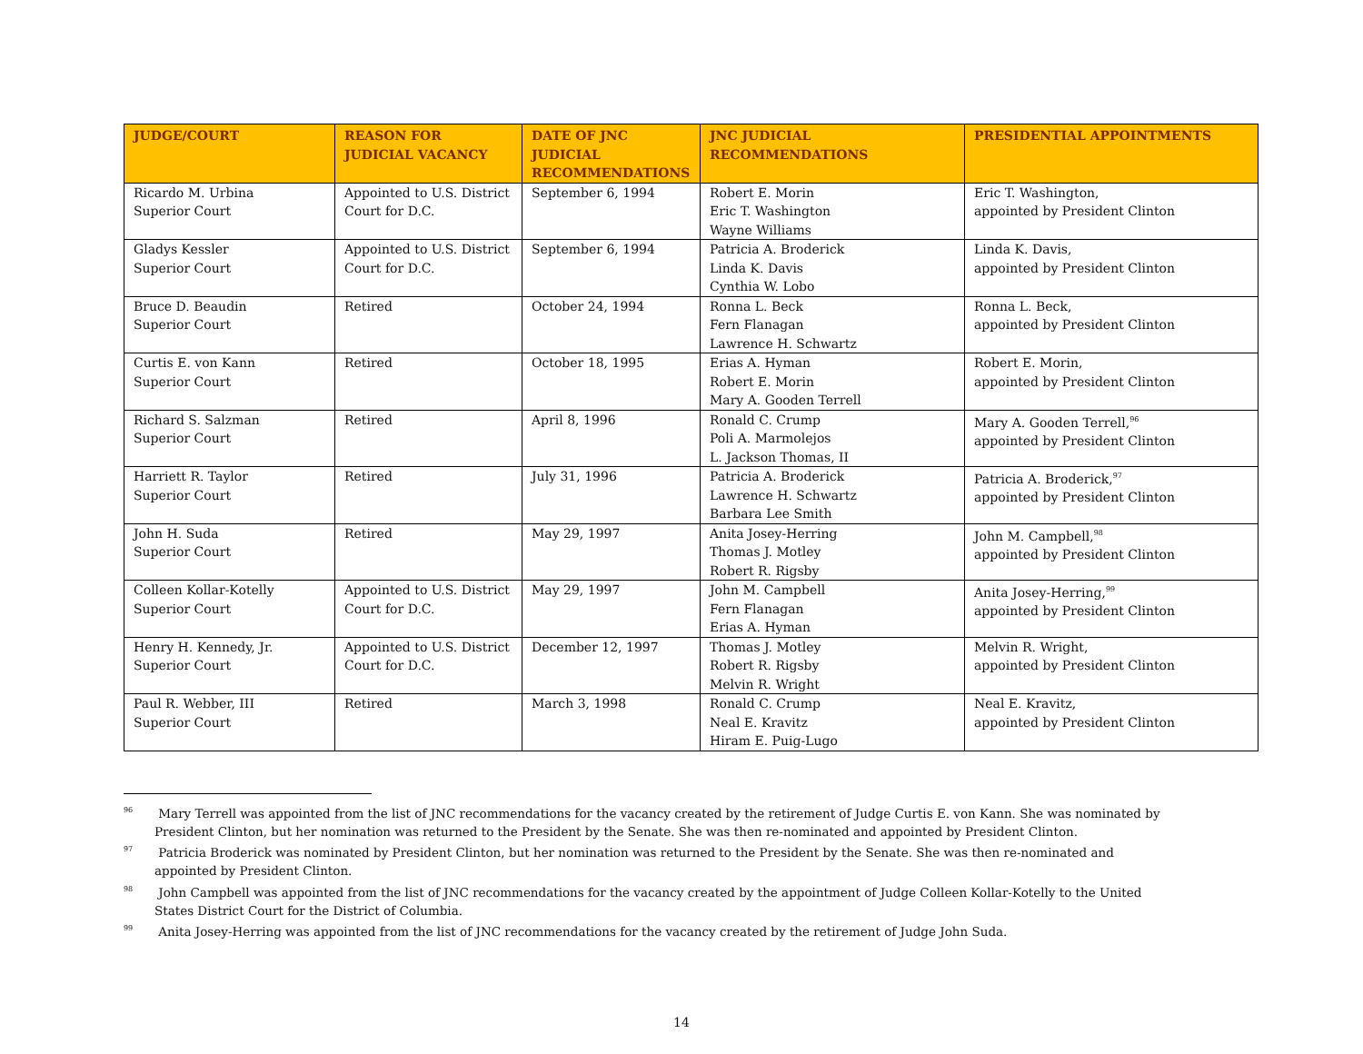| JUDGE/COURT | REASON FOR JUDICIAL VACANCY | DATE OF JNC JUDICIAL RECOMMENDATIONS | JNC JUDICIAL RECOMMENDATIONS | PRESIDENTIAL APPOINTMENTS |
| --- | --- | --- | --- | --- |
| Ricardo M. Urbina Superior Court | Appointed to U.S. District Court for D.C. | September 6, 1994 | Robert E. Morin Eric T. Washington Wayne Williams | Eric T. Washington, appointed by President Clinton |
| Gladys Kessler Superior Court | Appointed to U.S. District Court for D.C. | September 6, 1994 | Patricia A. Broderick Linda K. Davis Cynthia W. Lobo | Linda K. Davis, appointed by President Clinton |
| Bruce D. Beaudin Superior Court | Retired | October 24, 1994 | Ronna L. Beck Fern Flanagan Lawrence H. Schwartz | Ronna L. Beck, appointed by President Clinton |
| Curtis E. von Kann Superior Court | Retired | October 18, 1995 | Erias A. Hyman Robert E. Morin Mary A. Gooden Terrell | Robert E. Morin, appointed by President Clinton |
| Richard S. Salzman Superior Court | Retired | April 8, 1996 | Ronald C. Crump Poli A. Marmolejos L. Jackson Thomas, II | Mary A. Gooden Terrell,<sup>96</sup> appointed by President Clinton |
| Harriett R. Taylor Superior Court | Retired | July 31, 1996 | Patricia A. Broderick Lawrence H. Schwartz Barbara Lee Smith | Patricia A. Broderick,<sup>97</sup> appointed by President Clinton |
| John H. Suda Superior Court | Retired | May 29, 1997 | Anita Josey-Herring Thomas J. Motley Robert R. Rigsby | John M. Campbell,<sup>98</sup> appointed by President Clinton |
| Colleen Kollar-Kotelly Superior Court | Appointed to U.S. District Court for D.C. | May 29, 1997 | John M. Campbell Fern Flanagan Erias A. Hyman | Anita Josey-Herring,<sup>99</sup> appointed by President Clinton |
| Henry H. Kennedy, Jr. Superior Court | Appointed to U.S. District Court for D.C. | December 12, 1997 | Thomas J. Motley Robert R. Rigsby Melvin R. Wright | Melvin R. Wright, appointed by President Clinton |
| Paul R. Webber, III Superior Court | Retired | March 3, 1998 | Ronald C. Crump Neal E. Kravitz Hiram E. Puig-Lugo | Neal E. Kravitz, appointed by President Clinton |
<sup>96</sup> Mary Terrell was appointed from the list of JNC recommendations for the vacancy created by the retirement of Judge Curtis E. von Kann. She was nominated by President Clinton, but her nomination was returned to the President by the Senate. She was then re-nominated and appointed by President Clinton.
<sup>97</sup> Patricia Broderick was nominated by President Clinton, but her nomination was returned to the President by the Senate. She was then re-nominated and appointed by President Clinton.
<sup>98</sup> John Campbell was appointed from the list of JNC recommendations for the vacancy created by the appointment of Judge Colleen Kollar-Kotelly to the United States District Court for the District of Columbia.
<sup>99</sup> Anita Josey-Herring was appointed from the list of JNC recommendations for the vacancy created by the retirement of Judge John Suda.
14